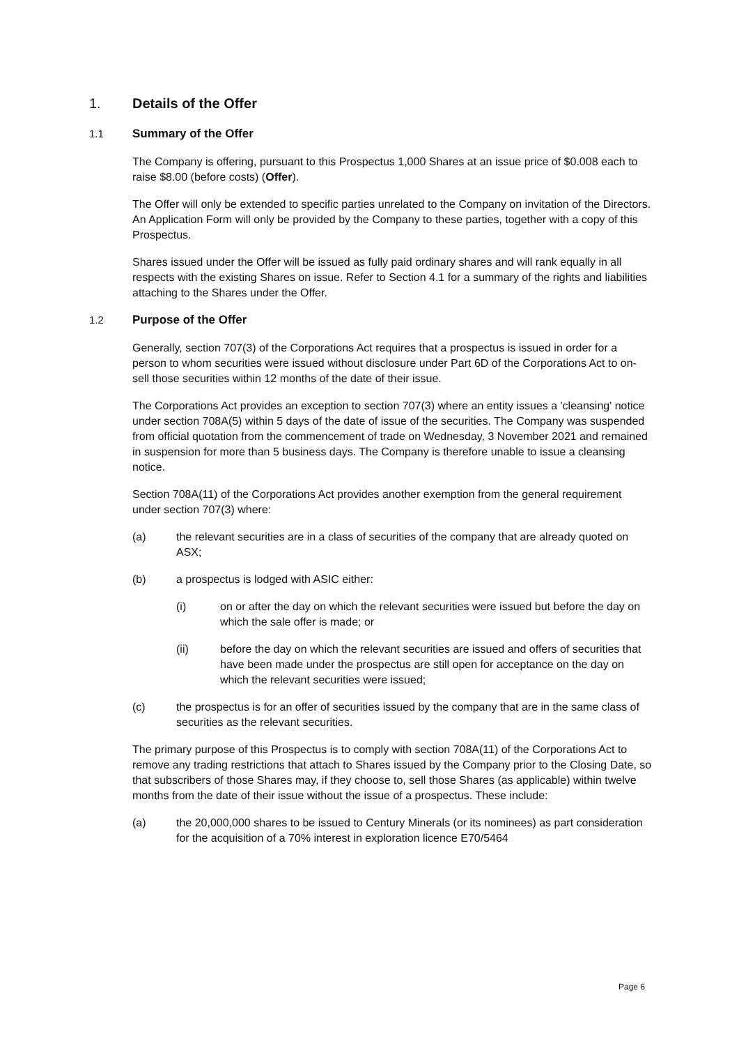1. Details of the Offer
1.1 Summary of the Offer
The Company is offering, pursuant to this Prospectus 1,000 Shares at an issue price of $0.008 each to raise $8.00 (before costs) (Offer).
The Offer will only be extended to specific parties unrelated to the Company on invitation of the Directors. An Application Form will only be provided by the Company to these parties, together with a copy of this Prospectus.
Shares issued under the Offer will be issued as fully paid ordinary shares and will rank equally in all respects with the existing Shares on issue. Refer to Section 4.1 for a summary of the rights and liabilities attaching to the Shares under the Offer.
1.2 Purpose of the Offer
Generally, section 707(3) of the Corporations Act requires that a prospectus is issued in order for a person to whom securities were issued without disclosure under Part 6D of the Corporations Act to on-sell those securities within 12 months of the date of their issue.
The Corporations Act provides an exception to section 707(3) where an entity issues a 'cleansing' notice under section 708A(5) within 5 days of the date of issue of the securities. The Company was suspended from official quotation from the commencement of trade on Wednesday, 3 November 2021 and remained in suspension for more than 5 business days. The Company is therefore unable to issue a cleansing notice.
Section 708A(11) of the Corporations Act provides another exemption from the general requirement under section 707(3) where:
(a) the relevant securities are in a class of securities of the company that are already quoted on ASX;
(b) a prospectus is lodged with ASIC either:
(i) on or after the day on which the relevant securities were issued but before the day on which the sale offer is made; or
(ii) before the day on which the relevant securities are issued and offers of securities that have been made under the prospectus are still open for acceptance on the day on which the relevant securities were issued;
(c) the prospectus is for an offer of securities issued by the company that are in the same class of securities as the relevant securities.
The primary purpose of this Prospectus is to comply with section 708A(11) of the Corporations Act to remove any trading restrictions that attach to Shares issued by the Company prior to the Closing Date, so that subscribers of those Shares may, if they choose to, sell those Shares (as applicable) within twelve months from the date of their issue without the issue of a prospectus. These include:
(a) the 20,000,000 shares to be issued to Century Minerals (or its nominees) as part consideration for the acquisition of a 70% interest in exploration licence E70/5464
Page 6